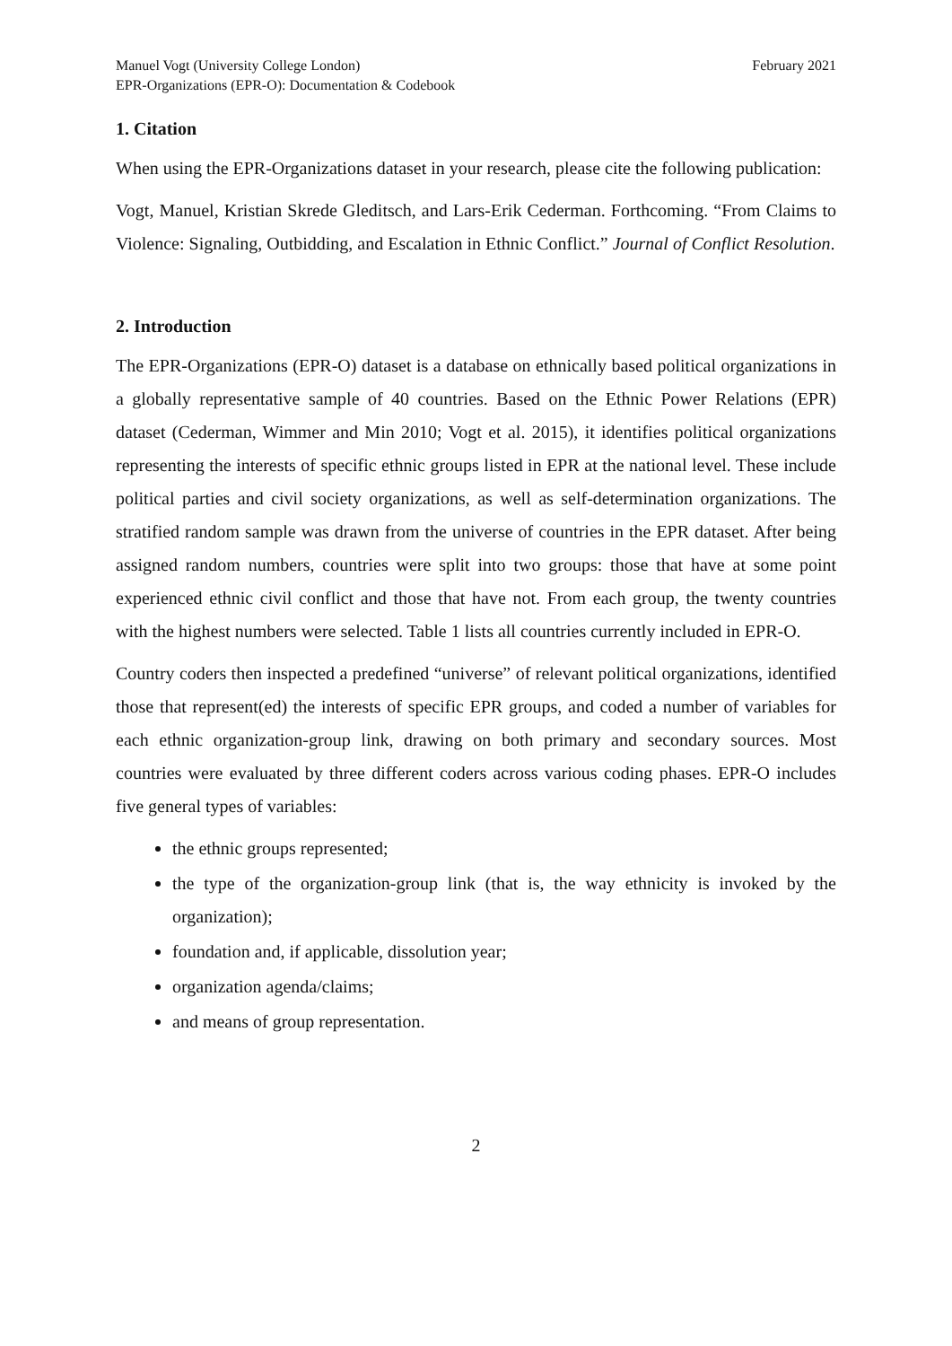Manuel Vogt (University College London)
EPR-Organizations (EPR-O): Documentation & Codebook
February 2021
1. Citation
When using the EPR-Organizations dataset in your research, please cite the following publication:
Vogt, Manuel, Kristian Skrede Gleditsch, and Lars-Erik Cederman. Forthcoming. “From Claims to Violence: Signaling, Outbidding, and Escalation in Ethnic Conflict.” Journal of Conflict Resolution.
2. Introduction
The EPR-Organizations (EPR-O) dataset is a database on ethnically based political organizations in a globally representative sample of 40 countries. Based on the Ethnic Power Relations (EPR) dataset (Cederman, Wimmer and Min 2010; Vogt et al. 2015), it identifies political organizations representing the interests of specific ethnic groups listed in EPR at the national level. These include political parties and civil society organizations, as well as self-determination organizations. The stratified random sample was drawn from the universe of countries in the EPR dataset. After being assigned random numbers, countries were split into two groups: those that have at some point experienced ethnic civil conflict and those that have not. From each group, the twenty countries with the highest numbers were selected. Table 1 lists all countries currently included in EPR-O.
Country coders then inspected a predefined “universe” of relevant political organizations, identified those that represent(ed) the interests of specific EPR groups, and coded a number of variables for each ethnic organization-group link, drawing on both primary and secondary sources. Most countries were evaluated by three different coders across various coding phases. EPR-O includes five general types of variables:
the ethnic groups represented;
the type of the organization-group link (that is, the way ethnicity is invoked by the organization);
foundation and, if applicable, dissolution year;
organization agenda/claims;
and means of group representation.
2